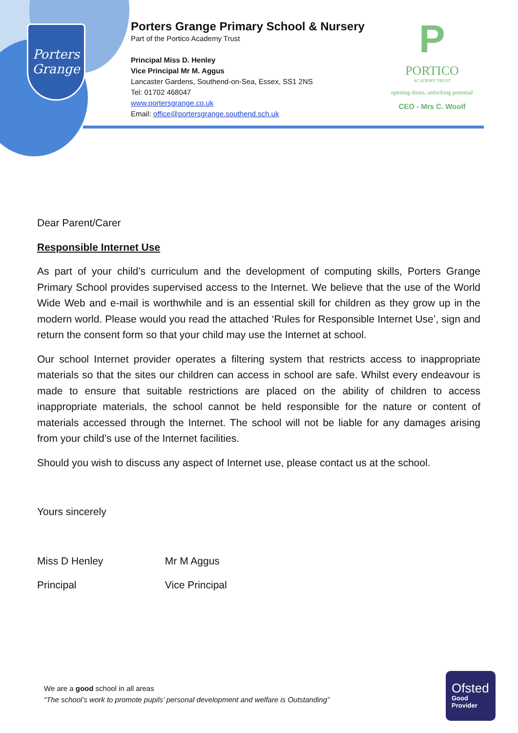Porters
Grange
Porters Grange Primary School & Nursery
Part of the Portico Academy Trust
Principal Miss D. Henley
Vice Principal Mr M. Aggus
Lancaster Gardens, Southend-on-Sea, Essex, SS1 2NS
Tel: 01702 468047
www.portersgrange.co.uk
Email: office@portersgrange.southend.sch.uk
P
PORTICO
ACADEMY TRUST
opening doors, unlocking potential
CEO - Mrs C. Woolf
Dear Parent/Carer
Responsible Internet Use
As part of your child’s curriculum and the development of computing skills, Porters Grange Primary School provides supervised access to the Internet. We believe that the use of the World Wide Web and e-mail is worthwhile and is an essential skill for children as they grow up in the modern world. Please would you read the attached ‘Rules for Responsible Internet Use’, sign and return the consent form so that your child may use the Internet at school.
Our school Internet provider operates a filtering system that restricts access to inappropriate materials so that the sites our children can access in school are safe. Whilst every endeavour is made to ensure that suitable restrictions are placed on the ability of children to access inappropriate materials, the school cannot be held responsible for the nature or content of materials accessed through the Internet. The school will not be liable for any damages arising from your child’s use of the Internet facilities.
Should you wish to discuss any aspect of Internet use, please contact us at the school.
Yours sincerely
Miss D Henley Mr M Aggus
Principal Vice Principal
We are a good school in all areas
“The school’s work to promote pupils’ personal development and welfare is Outstanding”
Ofsted
Good
Provider